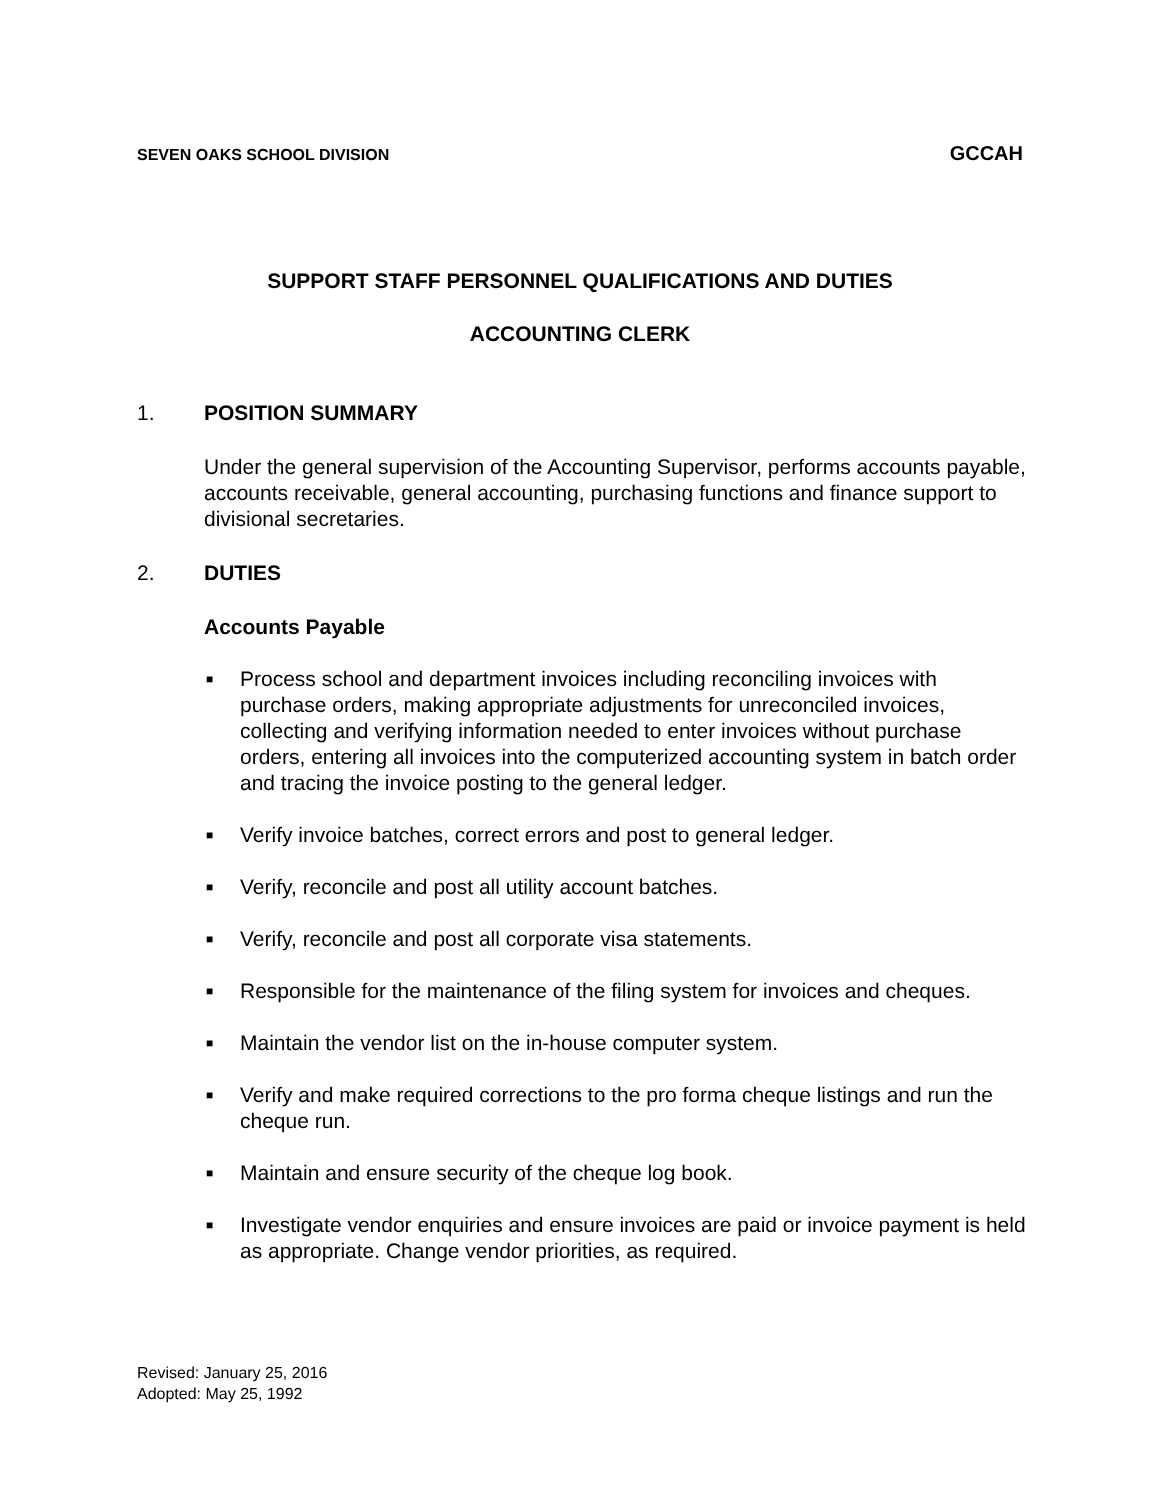SEVEN OAKS SCHOOL DIVISION GCCAH
SUPPORT STAFF PERSONNEL QUALIFICATIONS AND DUTIES
ACCOUNTING CLERK
1. POSITION SUMMARY
Under the general supervision of the Accounting Supervisor, performs accounts payable, accounts receivable, general accounting, purchasing functions and finance support to divisional secretaries.
2. DUTIES
Accounts Payable
■ Process school and department invoices including reconciling invoices with purchase orders, making appropriate adjustments for unreconciled invoices, collecting and verifying information needed to enter invoices without purchase orders, entering all invoices into the computerized accounting system in batch order and tracing the invoice posting to the general ledger.
■ Verify invoice batches, correct errors and post to general ledger.
■ Verify, reconcile and post all utility account batches.
■ Verify, reconcile and post all corporate visa statements.
■ Responsible for the maintenance of the filing system for invoices and cheques.
■ Maintain the vendor list on the in-house computer system.
■ Verify and make required corrections to the pro forma cheque listings and run the cheque run.
■ Maintain and ensure security of the cheque log book.
■ Investigate vendor enquiries and ensure invoices are paid or invoice payment is held as appropriate. Change vendor priorities, as required.
Revised: January 25, 2016
Adopted: May 25, 1992